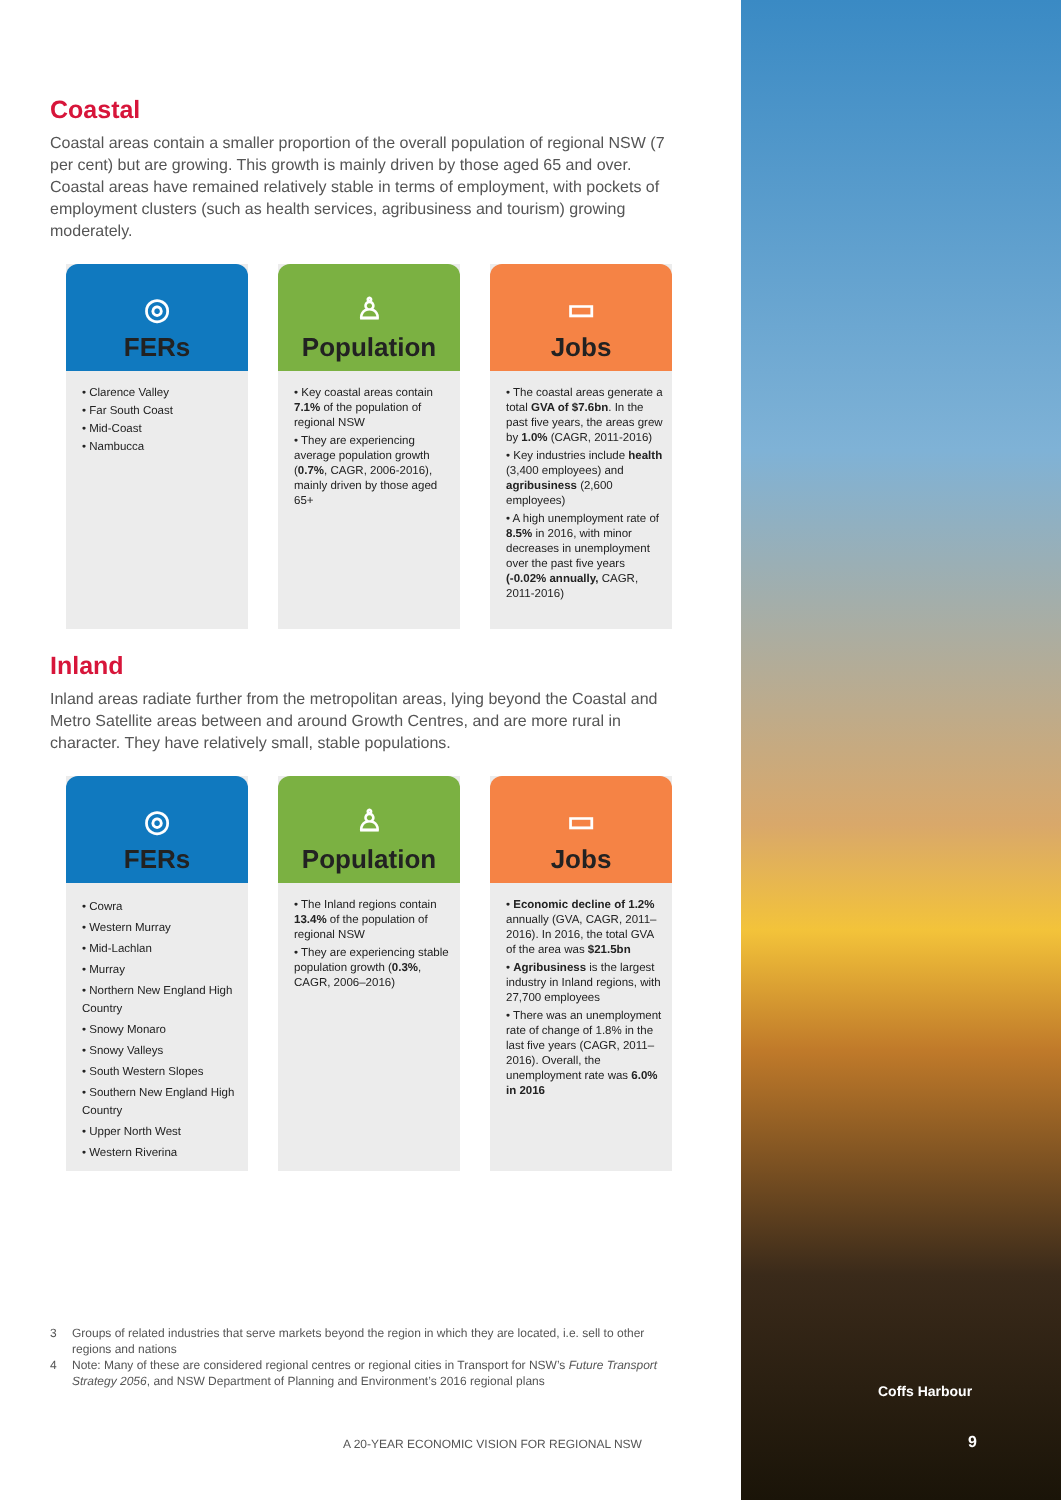Coastal
Coastal areas contain a smaller proportion of the overall population of regional NSW (7 per cent) but are growing. This growth is mainly driven by those aged 65 and over. Coastal areas have remained relatively stable in terms of employment, with pockets of employment clusters (such as health services, agribusiness and tourism) growing moderately.
◎
FERs
• Clarence Valley
• Far South Coast
• Mid-Coast
• Nambucca
♙
Population
• Key coastal areas contain 7.1% of the population of regional NSW
• They are experiencing average population growth (0.7%, CAGR, 2006-2016), mainly driven by those aged 65+
▭
Jobs
• The coastal areas generate a total GVA of $7.6bn. In the past five years, the areas grew by 1.0% (CAGR, 2011-2016)
• Key industries include health (3,400 employees) and agribusiness (2,600 employees)
• A high unemployment rate of 8.5% in 2016, with minor decreases in unemployment over the past five years (-0.02% annually, CAGR, 2011-2016)
Inland
Inland areas radiate further from the metropolitan areas, lying beyond the Coastal and Metro Satellite areas between and around Growth Centres, and are more rural in character. They have relatively small, stable populations.
◎
FERs
• Cowra
• Western Murray
• Mid-Lachlan
• Murray
• Northern New England High Country
• Snowy Monaro
• Snowy Valleys
• South Western Slopes
• Southern New England High Country
• Upper North West
• Western Riverina
♙
Population
• The Inland regions contain 13.4% of the population of regional NSW
• They are experiencing stable population growth (0.3%, CAGR, 2006–2016)
▭
Jobs
• Economic decline of 1.2% annually (GVA, CAGR, 2011–2016). In 2016, the total GVA of the area was $21.5bn
• Agribusiness is the largest industry in Inland regions, with 27,700 employees
• There was an unemployment rate of change of 1.8% in the last five years (CAGR, 2011–2016). Overall, the unemployment rate was 6.0% in 2016
3 Groups of related industries that serve markets beyond the region in which they are located, i.e. sell to other regions and nations
4 Note: Many of these are considered regional centres or regional cities in Transport for NSW’s Future Transport Strategy 2056, and NSW Department of Planning and Environment’s 2016 regional plans
A 20-YEAR ECONOMIC VISION FOR REGIONAL NSW
Coffs Harbour
9